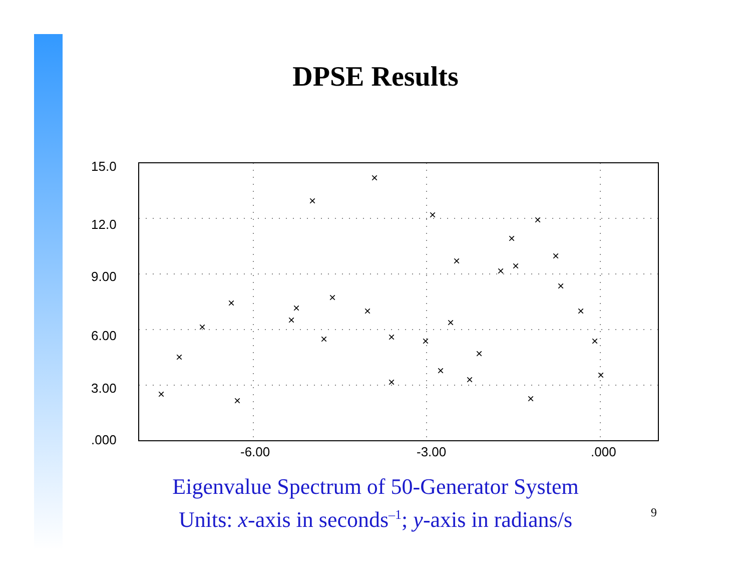DPSE Results
15.0
12.0
9.00
6.00
3.00
.000
-6.00
-3.00
.000
×
×
×
×
×
×
×
×
×
×
×
×
×
×
×
×
×
×
×
×
×
×
×
×
×
×
×
×
×
×
×
Eigenvalue Spectrum of 50-Generator System
Units: x-axis in seconds<sup>–1</sup>; y-axis in radians/s
9